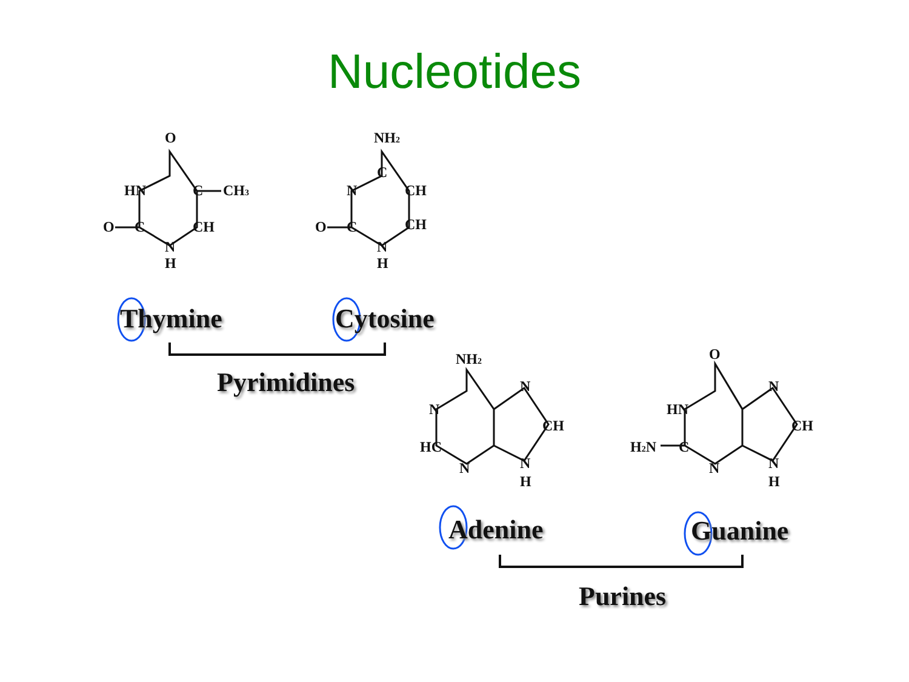Nucleotides
O
HN
C
CH3
O
C
CH
N
H
NH2
C
N
CH
O
C
CH
N
H
NH2
N
N
CH
HC
N
N
H
O
HN
N
CH
H2N
C
N
N
H
Thymine Cytosine
Pyrimidines
Adenine Guanine
Purines